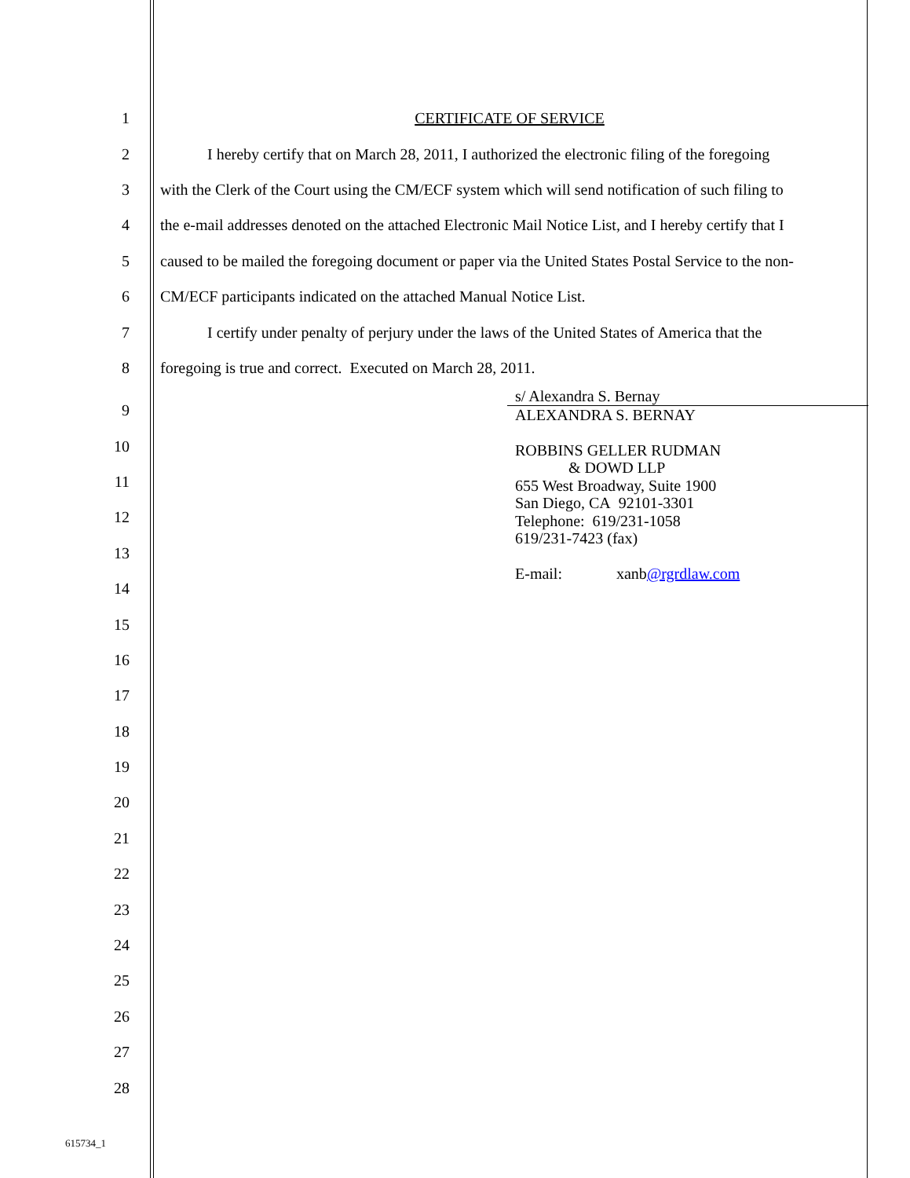1 CERTIFICATE OF SERVICE
2 I hereby certify that on March 28, 2011, I authorized the electronic filing of the foregoing
3 with the Clerk of the Court using the CM/ECF system which will send notification of such filing to
4 the e-mail addresses denoted on the attached Electronic Mail Notice List, and I hereby certify that I
5 caused to be mailed the foregoing document or paper via the United States Postal Service to the non-
6 CM/ECF participants indicated on the attached Manual Notice List.
7 I certify under penalty of perjury under the laws of the United States of America that the
8 foregoing is true and correct. Executed on March 28, 2011.
9
10
11
12
13
14
15
16
17
18
19
20
21
22
23
24
25
26
27
28
615734_1
s/ Alexandra S. Bernay
ALEXANDRA S. BERNAY
ROBBINS GELLER RUDMAN
& DOWD LLP
655 West Broadway, Suite 1900
San Diego, CA 92101-3301
Telephone: 619/231-1058
619/231-7423 (fax)
E-mail: xanb@rgrdlaw.com